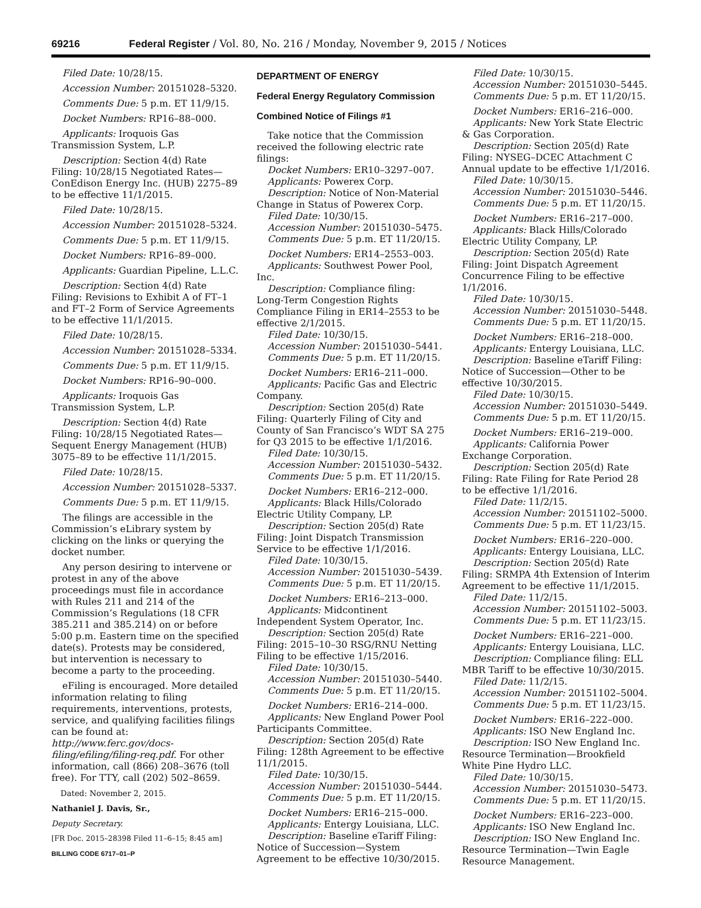69216 Federal Register / Vol. 80, No. 216 / Monday, November 9, 2015 / Notices
Filed Date: 10/28/15.
Accession Number: 20151028–5320.
Comments Due: 5 p.m. ET 11/9/15.
Docket Numbers: RP16–88–000.
Applicants: Iroquois Gas Transmission System, L.P.
Description: Section 4(d) Rate Filing: 10/28/15 Negotiated Rates—ConEdison Energy Inc. (HUB) 2275–89 to be effective 11/1/2015.
Filed Date: 10/28/15.
Accession Number: 20151028–5324.
Comments Due: 5 p.m. ET 11/9/15.
Docket Numbers: RP16–89–000.
Applicants: Guardian Pipeline, L.L.C.
Description: Section 4(d) Rate Filing: Revisions to Exhibit A of FT–1 and FT–2 Form of Service Agreements to be effective 11/1/2015.
Filed Date: 10/28/15.
Accession Number: 20151028–5334.
Comments Due: 5 p.m. ET 11/9/15.
Docket Numbers: RP16–90–000.
Applicants: Iroquois Gas Transmission System, L.P.
Description: Section 4(d) Rate Filing: 10/28/15 Negotiated Rates—Sequent Energy Management (HUB) 3075–89 to be effective 11/1/2015.
Filed Date: 10/28/15.
Accession Number: 20151028–5337.
Comments Due: 5 p.m. ET 11/9/15.
The filings are accessible in the Commission’s eLibrary system by clicking on the links or querying the docket number.
Any person desiring to intervene or protest in any of the above proceedings must file in accordance with Rules 211 and 214 of the Commission’s Regulations (18 CFR 385.211 and 385.214) on or before 5:00 p.m. Eastern time on the specified date(s). Protests may be considered, but intervention is necessary to become a party to the proceeding.
eFiling is encouraged. More detailed information relating to filing requirements, interventions, protests, service, and qualifying facilities filings can be found at: http://www.ferc.gov/docs-filing/efiling/filing-req.pdf. For other information, call (866) 208–3676 (toll free). For TTY, call (202) 502–8659.
Dated: November 2, 2015.
Nathaniel J. Davis, Sr.,
Deputy Secretary.
[FR Doc. 2015–28398 Filed 11–6–15; 8:45 am]
BILLING CODE 6717–01–P
DEPARTMENT OF ENERGY
Federal Energy Regulatory Commission
Combined Notice of Filings #1
Take notice that the Commission received the following electric rate filings:
Docket Numbers: ER10–3297–007.
Applicants: Powerex Corp.
Description: Notice of Non-Material Change in Status of Powerex Corp.
Filed Date: 10/30/15.
Accession Number: 20151030–5475.
Comments Due: 5 p.m. ET 11/20/15.
Docket Numbers: ER14–2553–003.
Applicants: Southwest Power Pool, Inc.
Description: Compliance filing: Long-Term Congestion Rights Compliance Filing in ER14–2553 to be effective 2/1/2015.
Filed Date: 10/30/15.
Accession Number: 20151030–5441.
Comments Due: 5 p.m. ET 11/20/15.
Docket Numbers: ER16–211–000.
Applicants: Pacific Gas and Electric Company.
Description: Section 205(d) Rate Filing: Quarterly Filing of City and County of San Francisco’s WDT SA 275 for Q3 2015 to be effective 1/1/2016.
Filed Date: 10/30/15.
Accession Number: 20151030–5432.
Comments Due: 5 p.m. ET 11/20/15.
Docket Numbers: ER16–212–000.
Applicants: Black Hills/Colorado Electric Utility Company, LP.
Description: Section 205(d) Rate Filing: Joint Dispatch Transmission Service to be effective 1/1/2016.
Filed Date: 10/30/15.
Accession Number: 20151030–5439.
Comments Due: 5 p.m. ET 11/20/15.
Docket Numbers: ER16–213–000.
Applicants: Midcontinent Independent System Operator, Inc.
Description: Section 205(d) Rate Filing: 2015–10–30 RSG/RNU Netting Filing to be effective 1/15/2016.
Filed Date: 10/30/15.
Accession Number: 20151030–5440.
Comments Due: 5 p.m. ET 11/20/15.
Docket Numbers: ER16–214–000.
Applicants: New England Power Pool Participants Committee.
Description: Section 205(d) Rate Filing: 128th Agreement to be effective 11/1/2015.
Filed Date: 10/30/15.
Accession Number: 20151030–5444.
Comments Due: 5 p.m. ET 11/20/15.
Docket Numbers: ER16–215–000.
Applicants: Entergy Louisiana, LLC.
Description: Baseline eTariff Filing: Notice of Succession—System Agreement to be effective 10/30/2015.
Filed Date: 10/30/15.
Accession Number: 20151030–5445.
Comments Due: 5 p.m. ET 11/20/15.
Docket Numbers: ER16–216–000.
Applicants: New York State Electric & Gas Corporation.
Description: Section 205(d) Rate Filing: NYSEG–DCEC Attachment C Annual update to be effective 1/1/2016.
Filed Date: 10/30/15.
Accession Number: 20151030–5446.
Comments Due: 5 p.m. ET 11/20/15.
Docket Numbers: ER16–217–000.
Applicants: Black Hills/Colorado Electric Utility Company, LP.
Description: Section 205(d) Rate Filing: Joint Dispatch Agreement Concurrence Filing to be effective 1/1/2016.
Filed Date: 10/30/15.
Accession Number: 20151030–5448.
Comments Due: 5 p.m. ET 11/20/15.
Docket Numbers: ER16–218–000.
Applicants: Entergy Louisiana, LLC.
Description: Baseline eTariff Filing: Notice of Succession—Other to be effective 10/30/2015.
Filed Date: 10/30/15.
Accession Number: 20151030–5449.
Comments Due: 5 p.m. ET 11/20/15.
Docket Numbers: ER16–219–000.
Applicants: California Power Exchange Corporation.
Description: Section 205(d) Rate Filing: Rate Filing for Rate Period 28 to be effective 1/1/2016.
Filed Date: 11/2/15.
Accession Number: 20151102–5000.
Comments Due: 5 p.m. ET 11/23/15.
Docket Numbers: ER16–220–000.
Applicants: Entergy Louisiana, LLC.
Description: Section 205(d) Rate Filing: SRMPA 4th Extension of Interim Agreement to be effective 11/1/2015.
Filed Date: 11/2/15.
Accession Number: 20151102–5003.
Comments Due: 5 p.m. ET 11/23/15.
Docket Numbers: ER16–221–000.
Applicants: Entergy Louisiana, LLC.
Description: Compliance filing: ELL MBR Tariff to be effective 10/30/2015.
Filed Date: 11/2/15.
Accession Number: 20151102–5004.
Comments Due: 5 p.m. ET 11/23/15.
Docket Numbers: ER16–222–000.
Applicants: ISO New England Inc.
Description: ISO New England Inc. Resource Termination—Brookfield White Pine Hydro LLC.
Filed Date: 10/30/15.
Accession Number: 20151030–5473.
Comments Due: 5 p.m. ET 11/20/15.
Docket Numbers: ER16–223–000.
Applicants: ISO New England Inc.
Description: ISO New England Inc. Resource Termination—Twin Eagle Resource Management.